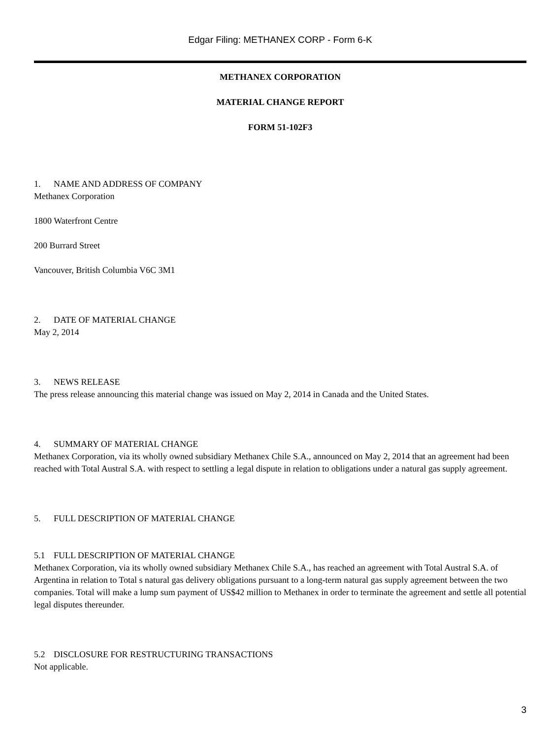Edgar Filing: METHANEX CORP - Form 6-K
METHANEX CORPORATION
MATERIAL CHANGE REPORT
FORM 51-102F3
1. NAME AND ADDRESS OF COMPANY
Methanex Corporation
1800 Waterfront Centre
200 Burrard Street
Vancouver, British Columbia V6C 3M1
2. DATE OF MATERIAL CHANGE
May 2, 2014
3. NEWS RELEASE
The press release announcing this material change was issued on May 2, 2014 in Canada and the United States.
4. SUMMARY OF MATERIAL CHANGE
Methanex Corporation, via its wholly owned subsidiary Methanex Chile S.A., announced on May 2, 2014 that an agreement had been reached with Total Austral S.A. with respect to settling a legal dispute in relation to obligations under a natural gas supply agreement.
5. FULL DESCRIPTION OF MATERIAL CHANGE
5.1 FULL DESCRIPTION OF MATERIAL CHANGE
Methanex Corporation, via its wholly owned subsidiary Methanex Chile S.A., has reached an agreement with Total Austral S.A. of Argentina in relation to Total s natural gas delivery obligations pursuant to a long-term natural gas supply agreement between the two companies. Total will make a lump sum payment of US$42 million to Methanex in order to terminate the agreement and settle all potential legal disputes thereunder.
5.2 DISCLOSURE FOR RESTRUCTURING TRANSACTIONS
Not applicable.
3